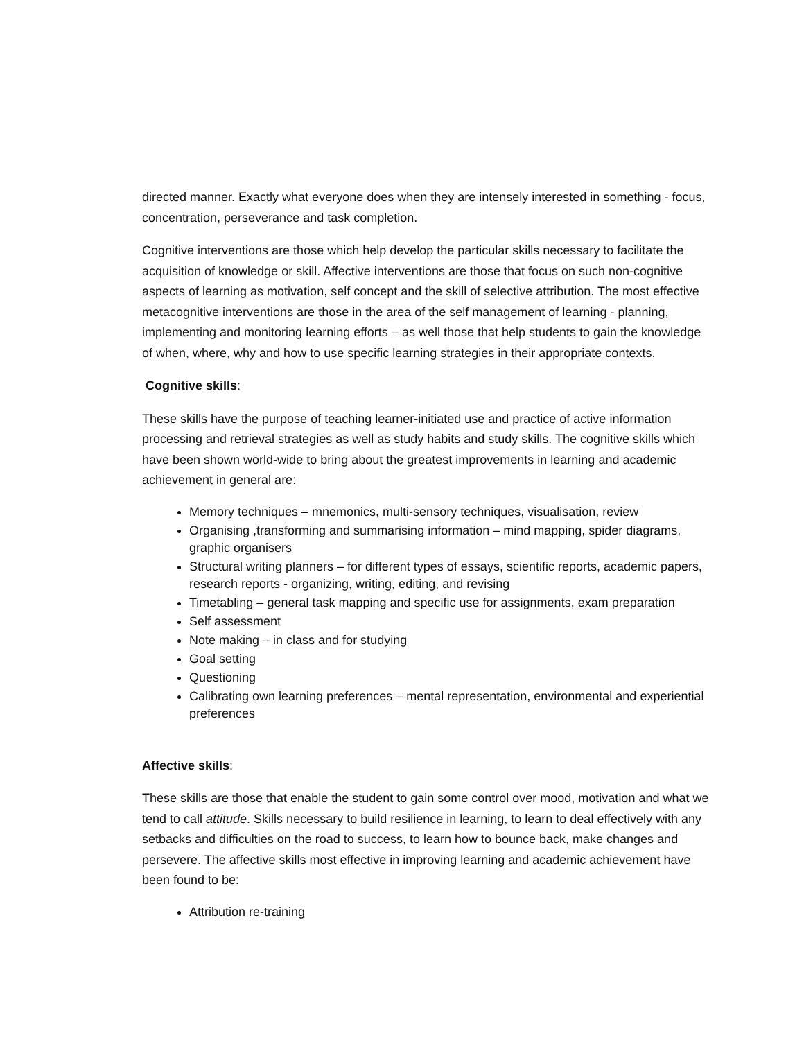directed manner. Exactly what everyone does when they are intensely interested in something - focus, concentration, perseverance and task completion.
Cognitive interventions are those which help develop the particular skills necessary to facilitate the acquisition of knowledge or skill. Affective interventions are those that focus on such non-cognitive aspects of learning as motivation, self concept and the skill of selective attribution. The most effective metacognitive interventions are those in the area of the self management of learning - planning, implementing and monitoring learning efforts – as well those that help students to gain the knowledge of when, where, why and how to use specific learning strategies in their appropriate contexts.
Cognitive skills:
These skills have the purpose of teaching learner-initiated use and practice of active information processing and retrieval strategies as well as study habits and study skills. The cognitive skills which have been shown world-wide to bring about the greatest improvements in learning and academic achievement in general are:
Memory techniques – mnemonics, multi-sensory techniques, visualisation, review
Organising ,transforming and summarising information – mind mapping, spider diagrams, graphic organisers
Structural writing planners – for different types of essays, scientific reports, academic papers, research reports - organizing, writing, editing, and revising
Timetabling – general task mapping and specific use for assignments, exam preparation
Self assessment
Note making – in class and for studying
Goal setting
Questioning
Calibrating own learning preferences – mental representation, environmental and experiential preferences
Affective skills:
These skills are those that enable the student to gain some control over mood, motivation and what we tend to call attitude. Skills necessary to build resilience in learning, to learn to deal effectively with any setbacks and difficulties on the road to success, to learn how to bounce back, make changes and persevere. The affective skills most effective in improving learning and academic achievement have been found to be:
Attribution re-training